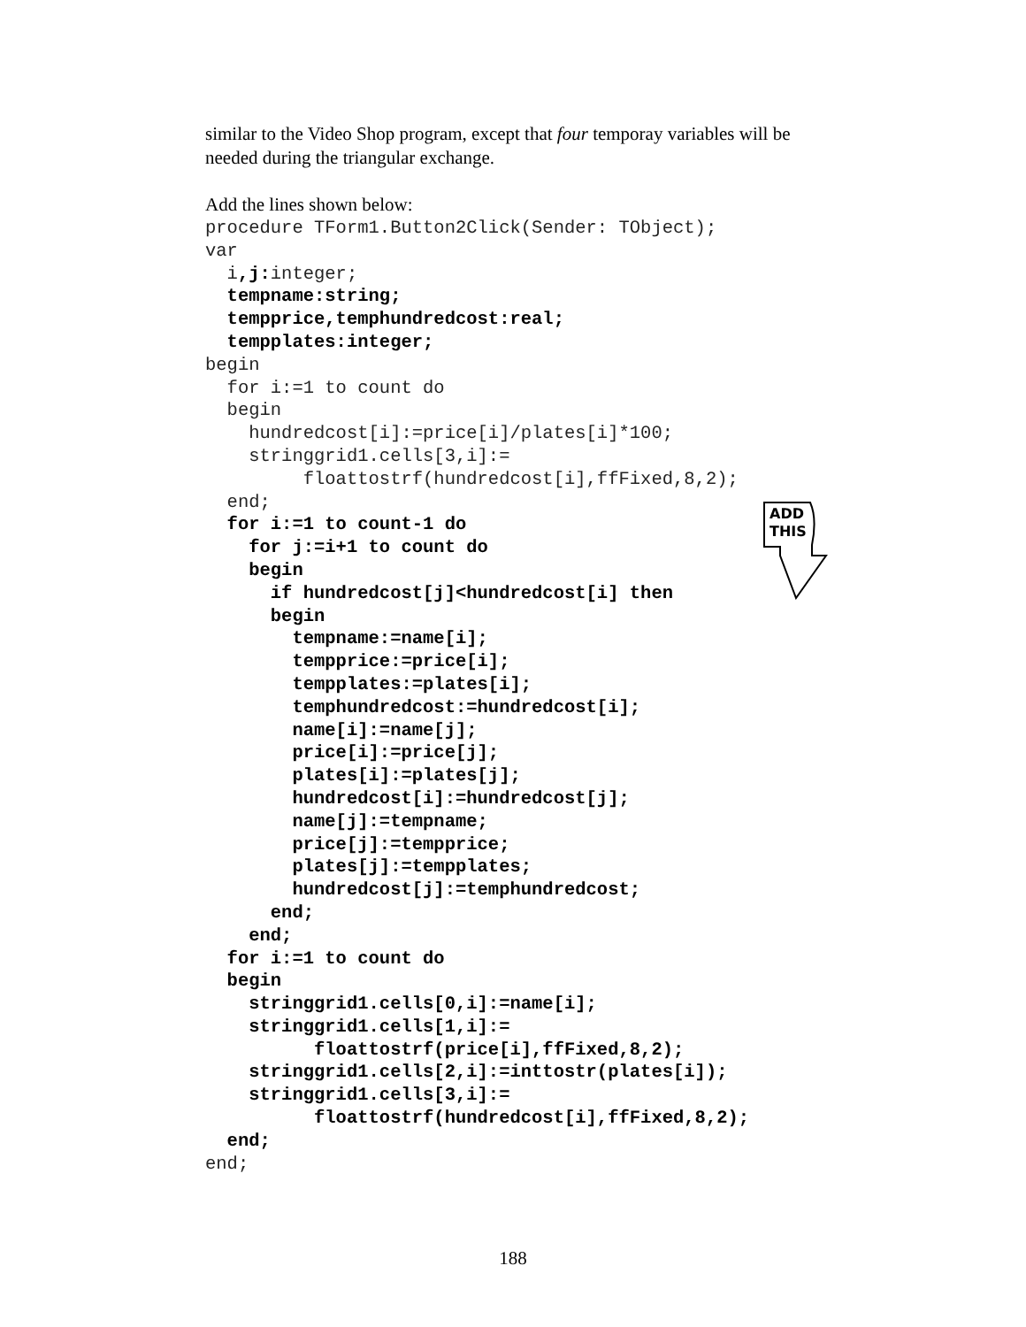similar to the Video Shop program, except that four temporay variables will be needed during the triangular exchange.
Add the lines shown below:
procedure TForm1.Button2Click(Sender: TObject);
var
  i,j: integer;
  tempname:string;
  tempprice,temphundredcost:real;
  tempplates:integer;
begin
  for i:=1 to count do
  begin
    hundredcost[i]:=price[i]/plates[i]*100;
    stringgrid1.cells[3,i]:=
         floattostrf(hundredcost[i],ffFixed,8,2);
  end;
  for i:=1 to count-1 do
    for j:=i+1 to count do
    begin
      if hundredcost[j]<hundredcost[i] then
      begin
        tempname:=name[i];
        tempprice:=price[i];
        tempplates:=plates[i];
        temphundredcost:=hundredcost[i];
        name[i]:=name[j];
        price[i]:=price[j];
        plates[i]:=plates[j];
        hundredcost[i]:=hundredcost[j];
        name[j]:=tempname;
        price[j]:=tempprice;
        plates[j]:=tempplates;
        hundredcost[j]:=temphundredcost;
      end;
    end;
  for i:=1 to count do
  begin
    stringgrid1.cells[0,i]:=name[i];
    stringgrid1.cells[1,i]:=
          floattostrf(price[i],ffFixed,8,2);
    stringgrid1.cells[2,i]:=inttostr(plates[i]);
    stringgrid1.cells[3,i]:=
          floattostrf(hundredcost[i],ffFixed,8,2);
  end;
end;
ADD
THIS
188